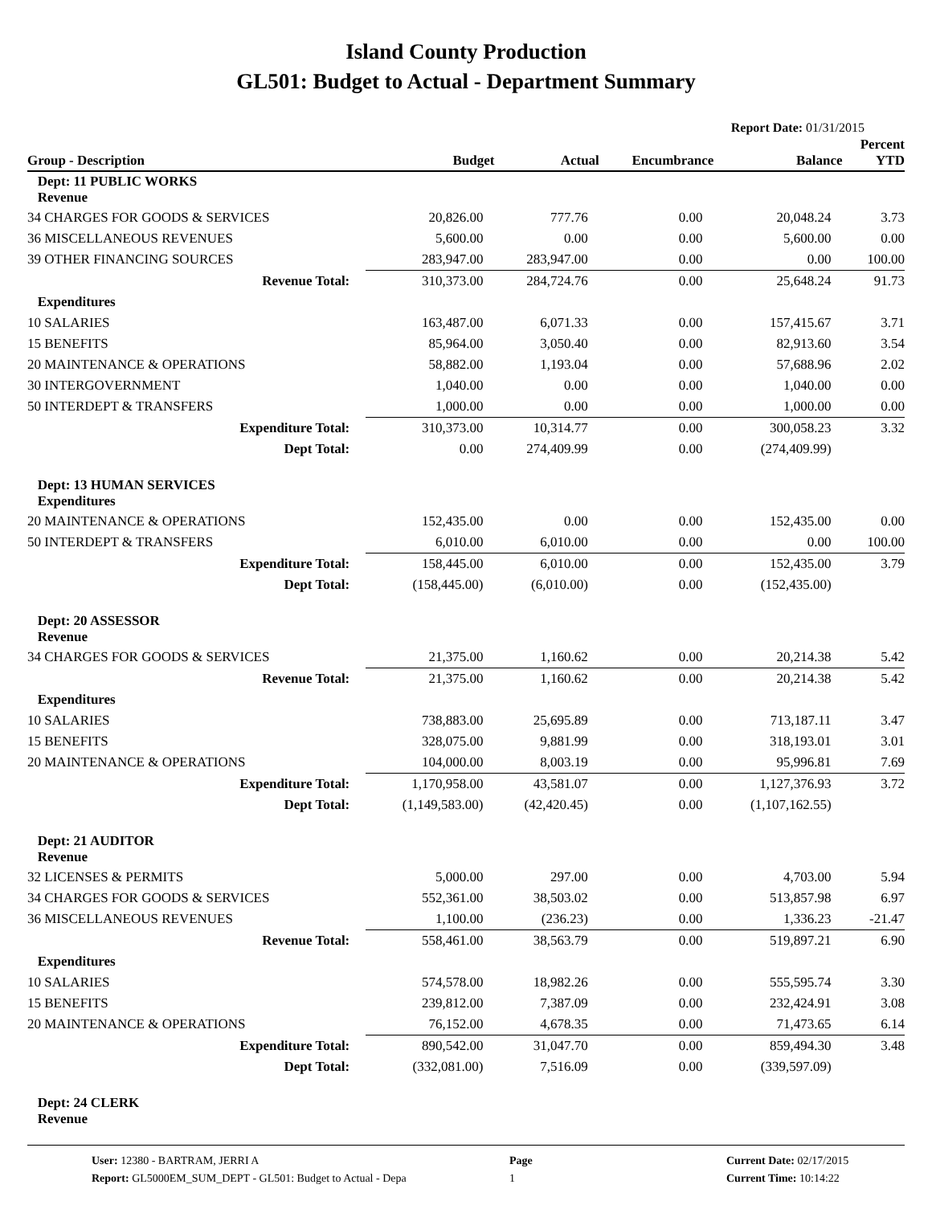Island County Production
GL501: Budget to Actual - Department Summary
Report Date: 01/31/2015
| Group - Description | Budget | Actual | Encumbrance | Balance | Percent YTD |
| --- | --- | --- | --- | --- | --- |
| Dept: 11 PUBLIC WORKS Revenue | | | | | |
| 34 CHARGES FOR GOODS & SERVICES | 20,826.00 | 777.76 | 0.00 | 20,048.24 | 3.73 |
| 36 MISCELLANEOUS REVENUES | 5,600.00 | 0.00 | 0.00 | 5,600.00 | 0.00 |
| 39 OTHER FINANCING SOURCES | 283,947.00 | 283,947.00 | 0.00 | 0.00 | 100.00 |
| Revenue Total: | 310,373.00 | 284,724.76 | 0.00 | 25,648.24 | 91.73 |
| Expenditures | | | | | |
| 10 SALARIES | 163,487.00 | 6,071.33 | 0.00 | 157,415.67 | 3.71 |
| 15 BENEFITS | 85,964.00 | 3,050.40 | 0.00 | 82,913.60 | 3.54 |
| 20 MAINTENANCE & OPERATIONS | 58,882.00 | 1,193.04 | 0.00 | 57,688.96 | 2.02 |
| 30 INTERGOVERNMENT | 1,040.00 | 0.00 | 0.00 | 1,040.00 | 0.00 |
| 50 INTERDEPT & TRANSFERS | 1,000.00 | 0.00 | 0.00 | 1,000.00 | 0.00 |
| Expenditure Total: | 310,373.00 | 10,314.77 | 0.00 | 300,058.23 | 3.32 |
| Dept Total: | 0.00 | 274,409.99 | 0.00 | (274,409.99) | |
| Dept: 13 HUMAN SERVICES Expenditures | | | | | |
| 20 MAINTENANCE & OPERATIONS | 152,435.00 | 0.00 | 0.00 | 152,435.00 | 0.00 |
| 50 INTERDEPT & TRANSFERS | 6,010.00 | 6,010.00 | 0.00 | 0.00 | 100.00 |
| Expenditure Total: | 158,445.00 | 6,010.00 | 0.00 | 152,435.00 | 3.79 |
| Dept Total: | (158,445.00) | (6,010.00) | 0.00 | (152,435.00) | |
| Dept: 20 ASSESSOR Revenue | | | | | |
| 34 CHARGES FOR GOODS & SERVICES | 21,375.00 | 1,160.62 | 0.00 | 20,214.38 | 5.42 |
| Revenue Total: | 21,375.00 | 1,160.62 | 0.00 | 20,214.38 | 5.42 |
| Expenditures | | | | | |
| 10 SALARIES | 738,883.00 | 25,695.89 | 0.00 | 713,187.11 | 3.47 |
| 15 BENEFITS | 328,075.00 | 9,881.99 | 0.00 | 318,193.01 | 3.01 |
| 20 MAINTENANCE & OPERATIONS | 104,000.00 | 8,003.19 | 0.00 | 95,996.81 | 7.69 |
| Expenditure Total: | 1,170,958.00 | 43,581.07 | 0.00 | 1,127,376.93 | 3.72 |
| Dept Total: | (1,149,583.00) | (42,420.45) | 0.00 | (1,107,162.55) | |
| Dept: 21 AUDITOR Revenue | | | | | |
| 32 LICENSES & PERMITS | 5,000.00 | 297.00 | 0.00 | 4,703.00 | 5.94 |
| 34 CHARGES FOR GOODS & SERVICES | 552,361.00 | 38,503.02 | 0.00 | 513,857.98 | 6.97 |
| 36 MISCELLANEOUS REVENUES | 1,100.00 | (236.23) | 0.00 | 1,336.23 | -21.47 |
| Revenue Total: | 558,461.00 | 38,563.79 | 0.00 | 519,897.21 | 6.90 |
| Expenditures | | | | | |
| 10 SALARIES | 574,578.00 | 18,982.26 | 0.00 | 555,595.74 | 3.30 |
| 15 BENEFITS | 239,812.00 | 7,387.09 | 0.00 | 232,424.91 | 3.08 |
| 20 MAINTENANCE & OPERATIONS | 76,152.00 | 4,678.35 | 0.00 | 71,473.65 | 6.14 |
| Expenditure Total: | 890,542.00 | 31,047.70 | 0.00 | 859,494.30 | 3.48 |
| Dept Total: | (332,081.00) | 7,516.09 | 0.00 | (339,597.09) | |
| Dept: 24 CLERK Revenue | | | | | |
User: 12380 - BARTRAM, JERRI A
Report: GL5000EM_SUM_DEPT - GL501: Budget to Actual - Depa
Page
1
Current Date: 02/17/2015
Current Time: 10:14:22